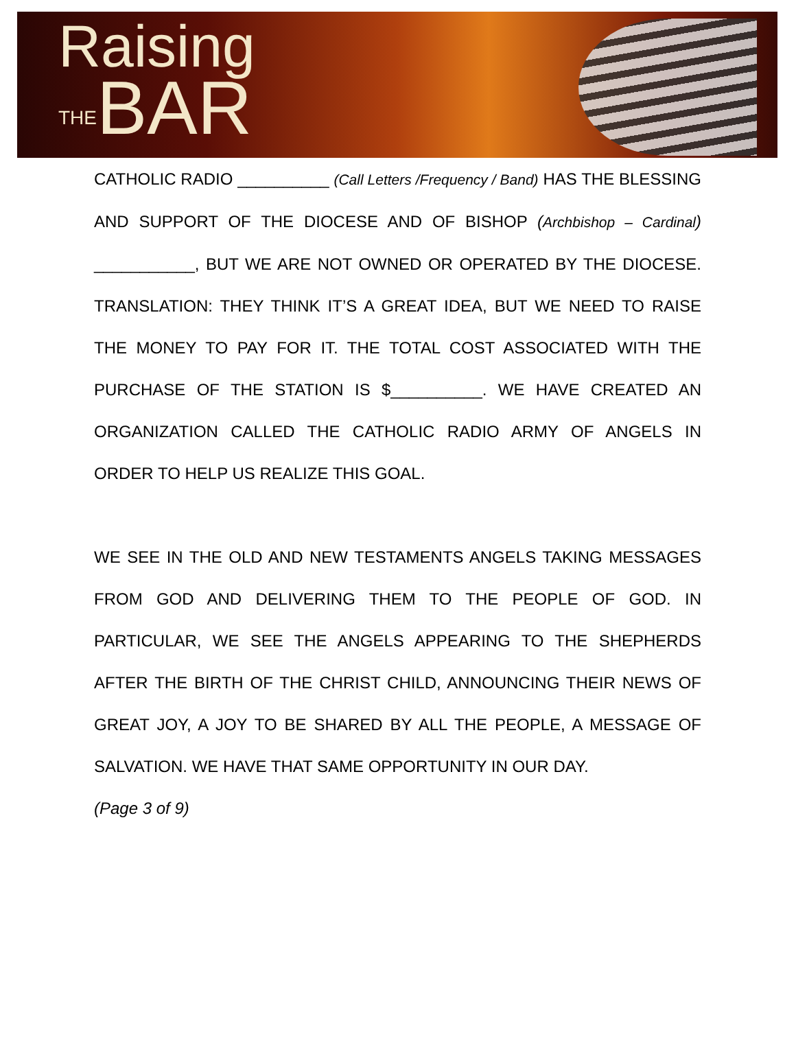Raising
THE BAR
CATHOLIC RADIO __________ (Call Letters /Frequency / Band) HAS THE BLESSING AND SUPPORT OF THE DIOCESE AND OF BISHOP (Archbishop – Cardinal) ___________, BUT WE ARE NOT OWNED OR OPERATED BY THE DIOCESE. TRANSLATION: THEY THINK IT’S A GREAT IDEA, BUT WE NEED TO RAISE THE MONEY TO PAY FOR IT. THE TOTAL COST ASSOCIATED WITH THE PURCHASE OF THE STATION IS $__________. WE HAVE CREATED AN ORGANIZATION CALLED THE CATHOLIC RADIO ARMY OF ANGELS IN ORDER TO HELP US REALIZE THIS GOAL.
WE SEE IN THE OLD AND NEW TESTAMENTS ANGELS TAKING MESSAGES FROM GOD AND DELIVERING THEM TO THE PEOPLE OF GOD. IN PARTICULAR, WE SEE THE ANGELS APPEARING TO THE SHEPHERDS AFTER THE BIRTH OF THE CHRIST CHILD, ANNOUNCING THEIR NEWS OF GREAT JOY, A JOY TO BE SHARED BY ALL THE PEOPLE, A MESSAGE OF SALVATION. WE HAVE THAT SAME OPPORTUNITY IN OUR DAY.
(Page 3 of 9)